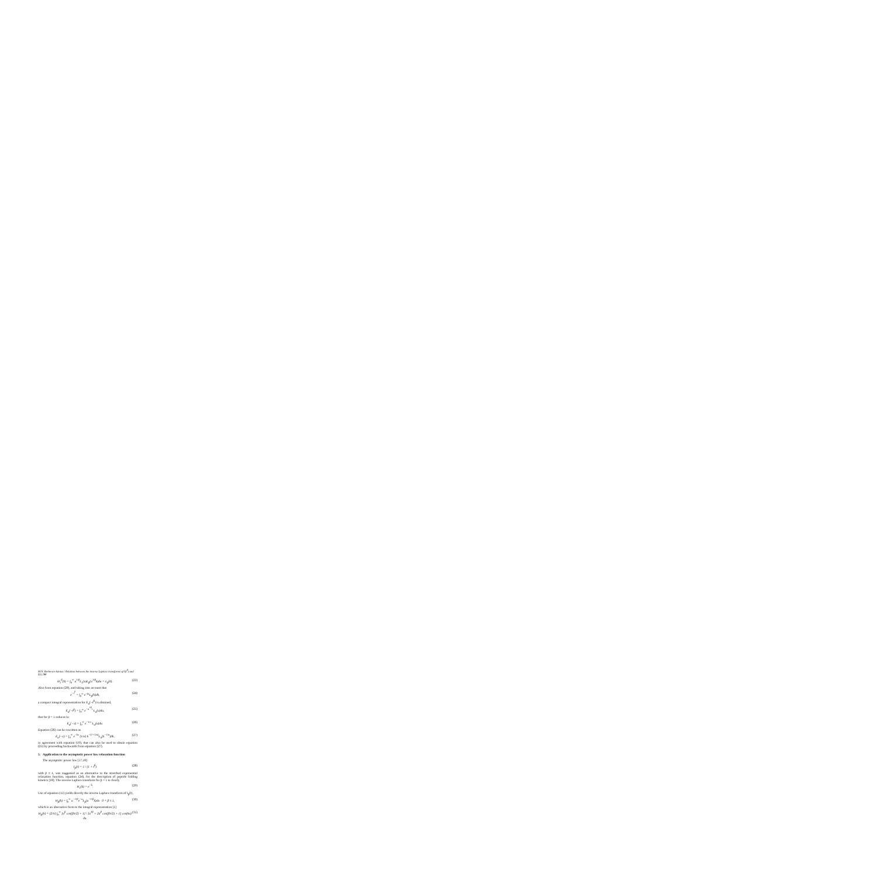M.N. Berberan-Santos / Relation between the inverse Laplace transforms of I(t<sup>β</sup>) and I(t) 288
H<sub>1</sub><sup>β</sup>(k) = ∫<sub>0</sub><sup>∞</sup> u<sup>1/β</sup>L<sub>1</sub>(u)L<sub>β</sub>(u<sup>1/β</sup>k)du = L<sub>β</sub>(k). (23)
Also from equation (20), and taking into account that
e<sup>−t<sup>β</sup></sup> = ∫<sub>0</sub><sup>∞</sup> e<sup>−kt</sup>L<sub>β</sub>(k)dk, (24)
a compact integral representation for E<sub>α</sub>(−t<sup>β</sup>) is obtained,
E<sub>α</sub>(−t<sup>β</sup>) = ∫<sub>0</sub><sup>∞</sup> e<sup>−u<sup>1/β</sup>t</sup> L<sub>α</sub>(u)du, (25)
that for β = 1 reduces to
E<sub>α</sub>(−x) = ∫<sub>0</sub><sup>∞</sup> e<sup>−u x</sup> L<sub>α</sub>(u)du. (26)
Equation (26) can be rewritten as
E<sub>α</sub>(−x) = ∫<sub>0</sub><sup>∞</sup> e<sup>−kx</sup> (1/α) k<sup>−(1+1/α)</sup>L<sub>α</sub>(k<sup>−1/α</sup>)dk, (27)
in agreement with equation (19), that can also be used to obtain equation (25) by proceeding backwards from equation (27).
5. Application to the asymptotic power law relaxation function
The asymptotic power law [17,18]
I<sub>β</sub>(t) = 1 / (1 + t<sup>β</sup>) (28)
with β ≤ 1, was suggested as an alternative to the stretched exponential relaxation function, equation (24), for the description of peptide folding kinetics [18]. The inverse Laplace transform for β = 1 is clearly
H<sub>1</sub>(k) = e<sup>−k</sup>. (29)
Use of equation (11) yields directly the inverse Laplace transform of I<sub>β</sub>(t),
H<sub>β</sub>(k) = ∫<sub>0</sub><sup>∞</sup> u<sup>−1/β</sup>e<sup>−u</sup>L<sub>β</sub>(u<sup>−1/β</sup>k)du 0 < β ≤ 1, (30)
which is an alternative form to the integral representation [1]
H<sub>β</sub>(k) = (2/π) ∫<sub>0</sub><sup>∞</sup> [u<sup>β</sup> cos(βπ/2) + 1] / [u<sup>2β</sup> + 2u<sup>β</sup> cos(βπ/2) + 1] cos(ku) du. (31)